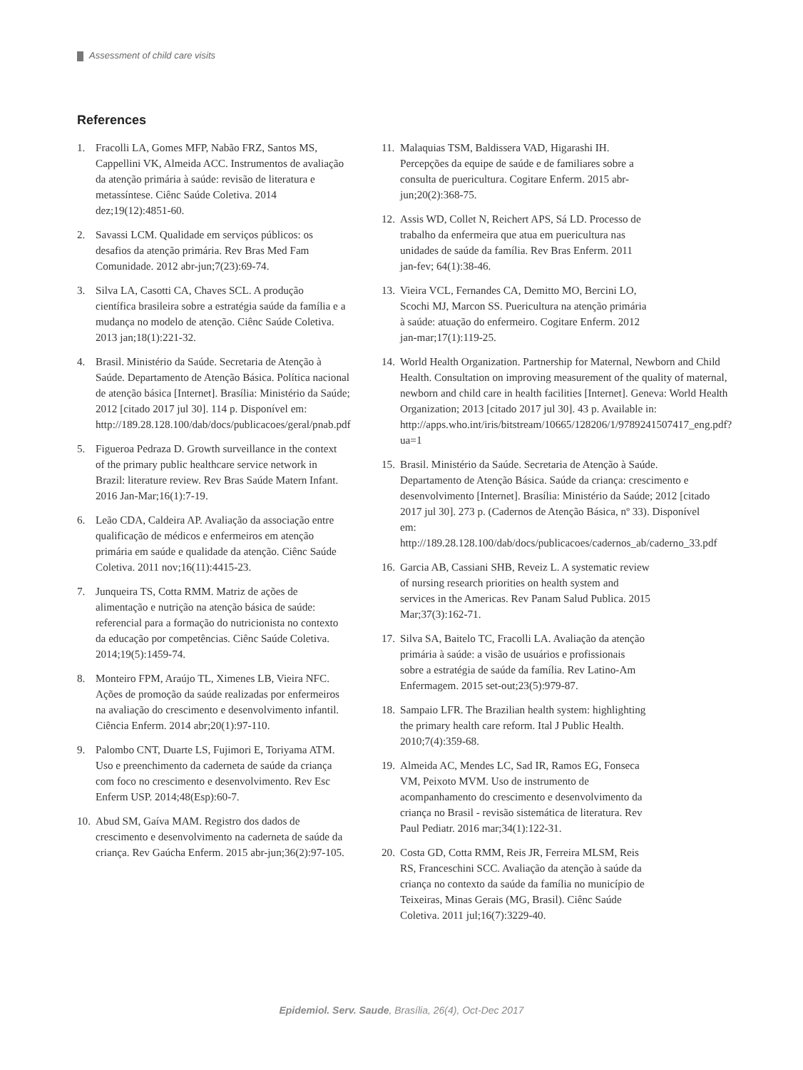Assessment of child care visits
References
1. Fracolli LA, Gomes MFP, Nabão FRZ, Santos MS, Cappellini VK, Almeida ACC. Instrumentos de avaliação da atenção primária à saúde: revisão de literatura e metassíntese. Ciênc Saúde Coletiva. 2014 dez;19(12):4851-60.
2. Savassi LCM. Qualidade em serviços públicos: os desafios da atenção primária. Rev Bras Med Fam Comunidade. 2012 abr-jun;7(23):69-74.
3. Silva LA, Casotti CA, Chaves SCL. A produção científica brasileira sobre a estratégia saúde da família e a mudança no modelo de atenção. Ciênc Saúde Coletiva. 2013 jan;18(1):221-32.
4. Brasil. Ministério da Saúde. Secretaria de Atenção à Saúde. Departamento de Atenção Básica. Política nacional de atenção básica [Internet]. Brasília: Ministério da Saúde; 2012 [citado 2017 jul 30]. 114 p. Disponível em: http://189.28.128.100/dab/docs/publicacoes/geral/pnab.pdf
5. Figueroa Pedraza D. Growth surveillance in the context of the primary public healthcare service network in Brazil: literature review. Rev Bras Saúde Matern Infant. 2016 Jan-Mar;16(1):7-19.
6. Leão CDA, Caldeira AP. Avaliação da associação entre qualificação de médicos e enfermeiros em atenção primária em saúde e qualidade da atenção. Ciênc Saúde Coletiva. 2011 nov;16(11):4415-23.
7. Junqueira TS, Cotta RMM. Matriz de ações de alimentação e nutrição na atenção básica de saúde: referencial para a formação do nutricionista no contexto da educação por competências. Ciênc Saúde Coletiva. 2014;19(5):1459-74.
8. Monteiro FPM, Araújo TL, Ximenes LB, Vieira NFC. Ações de promoção da saúde realizadas por enfermeiros na avaliação do crescimento e desenvolvimento infantil. Ciência Enferm. 2014 abr;20(1):97-110.
9. Palombo CNT, Duarte LS, Fujimori E, Toriyama ATM. Uso e preenchimento da caderneta de saúde da criança com foco no crescimento e desenvolvimento. Rev Esc Enferm USP. 2014;48(Esp):60-7.
10.
Abud SM, Gaíva MAM. Registro dos dados de crescimento e desenvolvimento na caderneta de saúde da criança. Rev Gaúcha Enferm. 2015 abr-jun;36(2):97-105.
11.
Malaquias TSM, Baldissera VAD, Higarashi IH. Percepções da equipe de saúde e de familiares sobre a consulta de puericultura. Cogitare Enferm. 2015 abr-jun;20(2):368-75.
12.
Assis WD, Collet N, Reichert APS, Sá LD. Processo de trabalho da enfermeira que atua em puericultura nas unidades de saúde da família. Rev Bras Enferm. 2011 jan-fev; 64(1):38-46.
13.
Vieira VCL, Fernandes CA, Demitto MO, Bercini LO, Scochi MJ, Marcon SS. Puericultura na atenção primária à saúde: atuação do enfermeiro. Cogitare Enferm. 2012 jan-mar;17(1):119-25.
14.
World Health Organization. Partnership for Maternal, Newborn and Child Health. Consultation on improving measurement of the quality of maternal, newborn and child care in health facilities [Internet]. Geneva: World Health Organization; 2013 [citado 2017 jul 30]. 43 p. Available in: http://apps.who.int/iris/bitstream/10665/128206/1/9789241507417_eng.pdf?ua=1
15.
Brasil. Ministério da Saúde. Secretaria de Atenção à Saúde. Departamento de Atenção Básica. Saúde da criança: crescimento e desenvolvimento [Internet]. Brasília: Ministério da Saúde; 2012 [citado 2017 jul 30]. 273 p. (Cadernos de Atenção Básica, nº 33). Disponível em: http://189.28.128.100/dab/docs/publicacoes/cadernos_ab/caderno_33.pdf
16.
Garcia AB, Cassiani SHB, Reveiz L. A systematic review of nursing research priorities on health system and services in the Americas. Rev Panam Salud Publica. 2015 Mar;37(3):162-71.
17.
Silva SA, Baitelo TC, Fracolli LA. Avaliação da atenção primária à saúde: a visão de usuários e profissionais sobre a estratégia de saúde da família. Rev Latino-Am Enfermagem. 2015 set-out;23(5):979-87.
18.
Sampaio LFR. The Brazilian health system: highlighting the primary health care reform. Ital J Public Health. 2010;7(4):359-68.
19.
Almeida AC, Mendes LC, Sad IR, Ramos EG, Fonseca VM, Peixoto MVM. Uso de instrumento de acompanhamento do crescimento e desenvolvimento da criança no Brasil - revisão sistemática de literatura. Rev Paul Pediatr. 2016 mar;34(1):122-31.
20.
Costa GD, Cotta RMM, Reis JR, Ferreira MLSM, Reis RS, Franceschini SCC. Avaliação da atenção à saúde da criança no contexto da saúde da família no município de Teixeiras, Minas Gerais (MG, Brasil). Ciênc Saúde Coletiva. 2011 jul;16(7):3229-40.
Epidemiol. Serv. Saude, Brasília, 26(4), Oct-Dec 2017